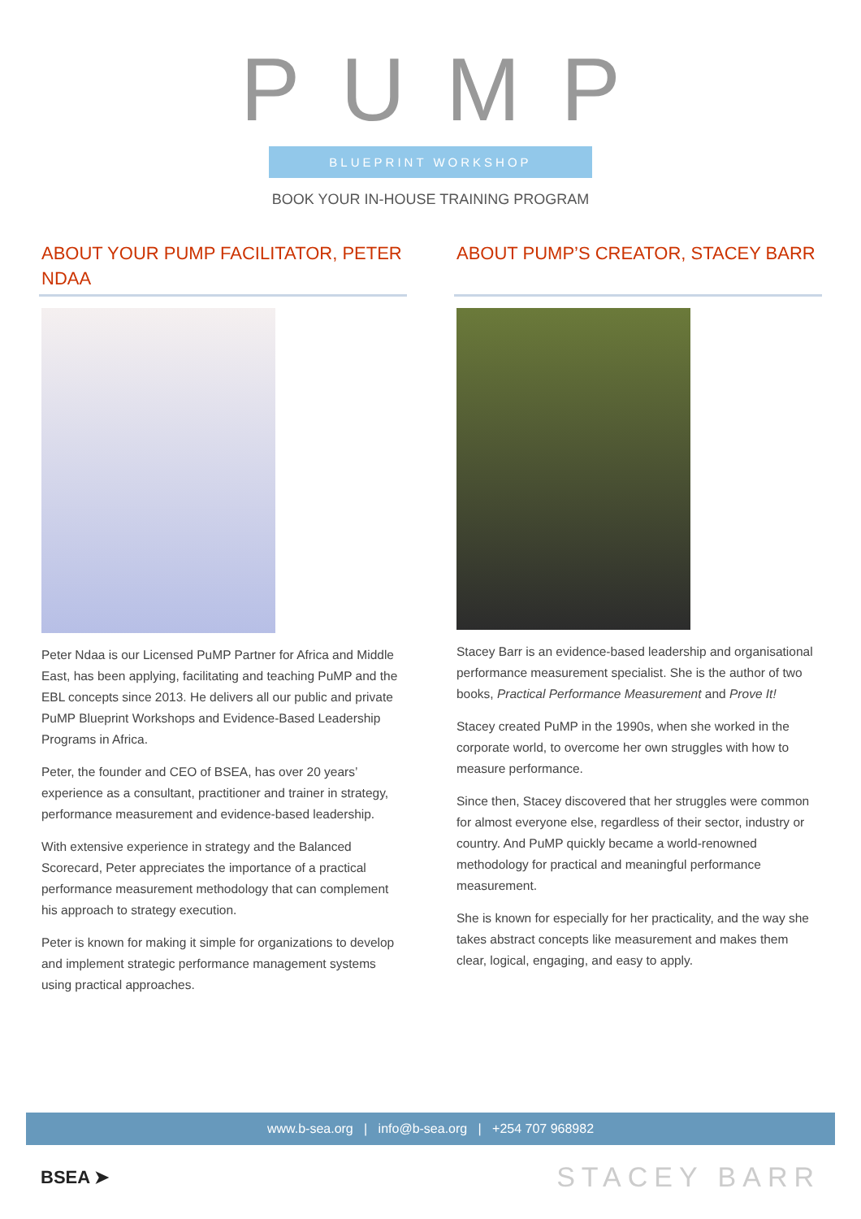PUMP
BLUEPRINT WORKSHOP
BOOK YOUR IN-HOUSE TRAINING PROGRAM
ABOUT YOUR PUMP FACILITATOR, PETER NDAA
Peter Ndaa is our Licensed PuMP Partner for Africa and Middle East, has been applying, facilitating and teaching PuMP and the EBL concepts since 2013. He delivers all our public and private PuMP Blueprint Workshops and Evidence-Based Leadership Programs in Africa.
Peter, the founder and CEO of BSEA, has over 20 years’ experience as a consultant, practitioner and trainer in strategy, performance measurement and evidence-based leadership.
With extensive experience in strategy and the Balanced Scorecard, Peter appreciates the importance of a practical performance measurement methodology that can complement his approach to strategy execution.
Peter is known for making it simple for organizations to develop and implement strategic performance management systems using practical approaches.
ABOUT PUMP’S CREATOR, STACEY BARR
Stacey Barr is an evidence-based leadership and organisational performance measurement specialist. She is the author of two books, Practical Performance Measurement and Prove It!
Stacey created PuMP in the 1990s, when she worked in the corporate world, to overcome her own struggles with how to measure performance.
Since then, Stacey discovered that her struggles were common for almost everyone else, regardless of their sector, industry or country. And PuMP quickly became a world-renowned methodology for practical and meaningful performance measurement.
She is known for especially for her practicality, and the way she takes abstract concepts like measurement and makes them clear, logical, engaging, and easy to apply.
www.b-sea.org | info@b-sea.org | +254 707 968982
BSEA ➤ STACEY BARR